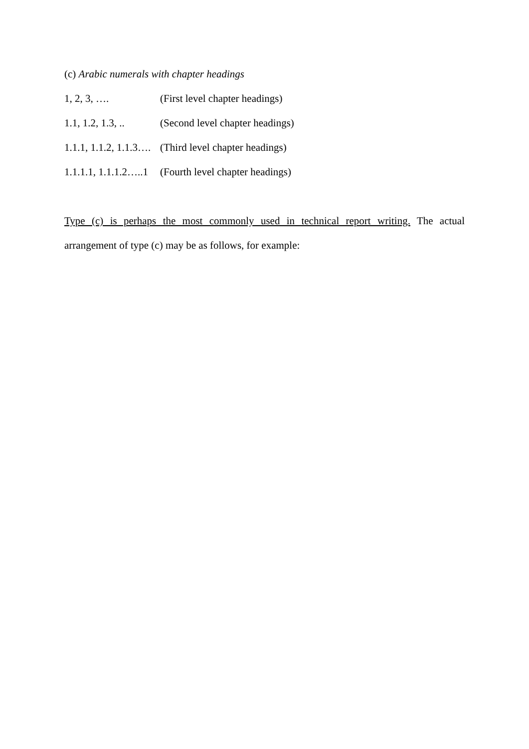(c) Arabic numerals with chapter headings
1, 2, 3, …. (First level chapter headings)
1.1, 1.2, 1.3, .. (Second level chapter headings)
1.1.1, 1.1.2, 1.1.3…. (Third level chapter headings)
1.1.1.1, 1.1.1.2…..1 (Fourth level chapter headings)
Type (c) is perhaps the most commonly used in technical report writing. The actual
arrangement of type (c) may be as follows, for example: